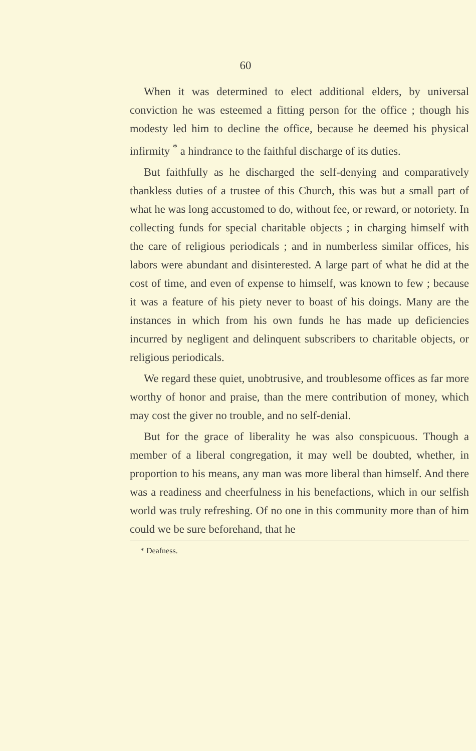60
When it was determined to elect additional elders, by universal conviction he was esteemed a fitting person for the office ; though his modesty led him to decline the office, because he deemed his physical infirmity <sup>*</sup> a hindrance to the faithful discharge of its duties.
But faithfully as he discharged the self-denying and comparatively thankless duties of a trustee of this Church, this was but a small part of what he was long accustomed to do, without fee, or reward, or notoriety. In collecting funds for special charitable objects ; in charging himself with the care of religious periodicals ; and in numberless similar offices, his labors were abundant and disinterested. A large part of what he did at the cost of time, and even of expense to himself, was known to few ; because it was a feature of his piety never to boast of his doings. Many are the instances in which from his own funds he has made up deficiencies incurred by negligent and delinquent subscribers to charitable objects, or religious periodicals.
We regard these quiet, unobtrusive, and troublesome offices as far more worthy of honor and praise, than the mere contribution of money, which may cost the giver no trouble, and no self-denial.
But for the grace of liberality he was also conspicuous. Though a member of a liberal congregation, it may well be doubted, whether, in proportion to his means, any man was more liberal than himself. And there was a readiness and cheerfulness in his benefactions, which in our selfish world was truly refreshing. Of no one in this community more than of him could we be sure beforehand, that he
* Deafness.